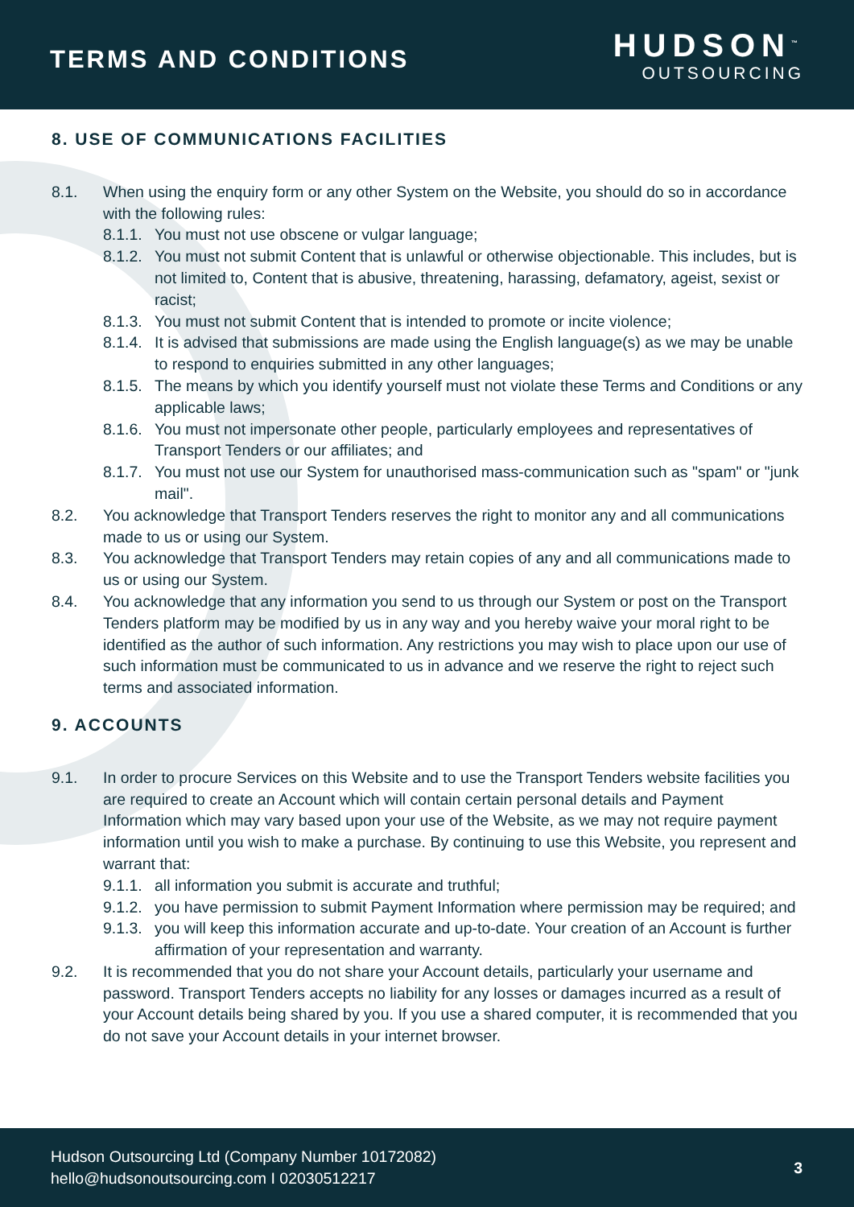TERMS AND CONDITIONS
HUDSON<sup>™</sup>
OUTSOURCING
8. USE OF COMMUNICATIONS FACILITIES
8.1. When using the enquiry form or any other System on the Website, you should do so in accordance with the following rules:
8.1.1. You must not use obscene or vulgar language;
8.1.2. You must not submit Content that is unlawful or otherwise objectionable. This includes, but is not limited to, Content that is abusive, threatening, harassing, defamatory, ageist, sexist or racist;
8.1.3. You must not submit Content that is intended to promote or incite violence;
8.1.4. It is advised that submissions are made using the English language(s) as we may be unable to respond to enquiries submitted in any other languages;
8.1.5. The means by which you identify yourself must not violate these Terms and Conditions or any applicable laws;
8.1.6. You must not impersonate other people, particularly employees and representatives of Transport Tenders or our affiliates; and
8.1.7. You must not use our System for unauthorised mass-communication such as "spam" or "junk mail".
8.2. You acknowledge that Transport Tenders reserves the right to monitor any and all communications made to us or using our System.
8.3. You acknowledge that Transport Tenders may retain copies of any and all communications made to us or using our System.
8.4. You acknowledge that any information you send to us through our System or post on the Transport Tenders platform may be modified by us in any way and you hereby waive your moral right to be identified as the author of such information. Any restrictions you may wish to place upon our use of such information must be communicated to us in advance and we reserve the right to reject such terms and associated information.
9. ACCOUNTS
9.1. In order to procure Services on this Website and to use the Transport Tenders website facilities you are required to create an Account which will contain certain personal details and Payment Information which may vary based upon your use of the Website, as we may not require payment information until you wish to make a purchase. By continuing to use this Website, you represent and warrant that:
9.1.1. all information you submit is accurate and truthful;
9.1.2. you have permission to submit Payment Information where permission may be required; and
9.1.3. you will keep this information accurate and up-to-date. Your creation of an Account is further affirmation of your representation and warranty.
9.2. It is recommended that you do not share your Account details, particularly your username and password. Transport Tenders accepts no liability for any losses or damages incurred as a result of your Account details being shared by you. If you use a shared computer, it is recommended that you do not save your Account details in your internet browser.
Hudson Outsourcing Ltd (Company Number 10172082)
hello@hudsonoutsourcing.com I 02030512217
3